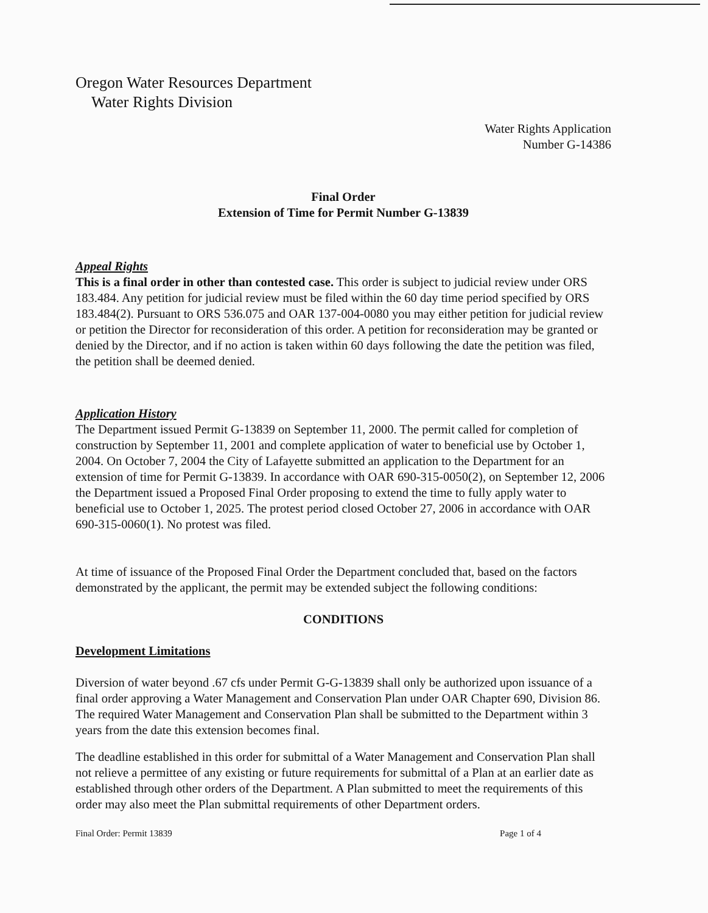Oregon Water Resources Department
Water Rights Division
Water Rights Application
Number G-14386
Final Order
Extension of Time for Permit Number G-13839
Appeal Rights
This is a final order in other than contested case. This order is subject to judicial review under ORS 183.484. Any petition for judicial review must be filed within the 60 day time period specified by ORS 183.484(2). Pursuant to ORS 536.075 and OAR 137-004-0080 you may either petition for judicial review or petition the Director for reconsideration of this order. A petition for reconsideration may be granted or denied by the Director, and if no action is taken within 60 days following the date the petition was filed, the petition shall be deemed denied.
Application History
The Department issued Permit G-13839 on September 11, 2000. The permit called for completion of construction by September 11, 2001 and complete application of water to beneficial use by October 1, 2004. On October 7, 2004 the City of Lafayette submitted an application to the Department for an extension of time for Permit G-13839. In accordance with OAR 690-315-0050(2), on September 12, 2006 the Department issued a Proposed Final Order proposing to extend the time to fully apply water to beneficial use to October 1, 2025. The protest period closed October 27, 2006 in accordance with OAR 690-315-0060(1). No protest was filed.
At time of issuance of the Proposed Final Order the Department concluded that, based on the factors demonstrated by the applicant, the permit may be extended subject the following conditions:
CONDITIONS
Development Limitations
Diversion of water beyond .67 cfs under Permit G-G-13839 shall only be authorized upon issuance of a final order approving a Water Management and Conservation Plan under OAR Chapter 690, Division 86. The required Water Management and Conservation Plan shall be submitted to the Department within 3 years from the date this extension becomes final.
The deadline established in this order for submittal of a Water Management and Conservation Plan shall not relieve a permittee of any existing or future requirements for submittal of a Plan at an earlier date as established through other orders of the Department. A Plan submitted to meet the requirements of this order may also meet the Plan submittal requirements of other Department orders.
Final Order: Permit 13839 Page 1 of 4